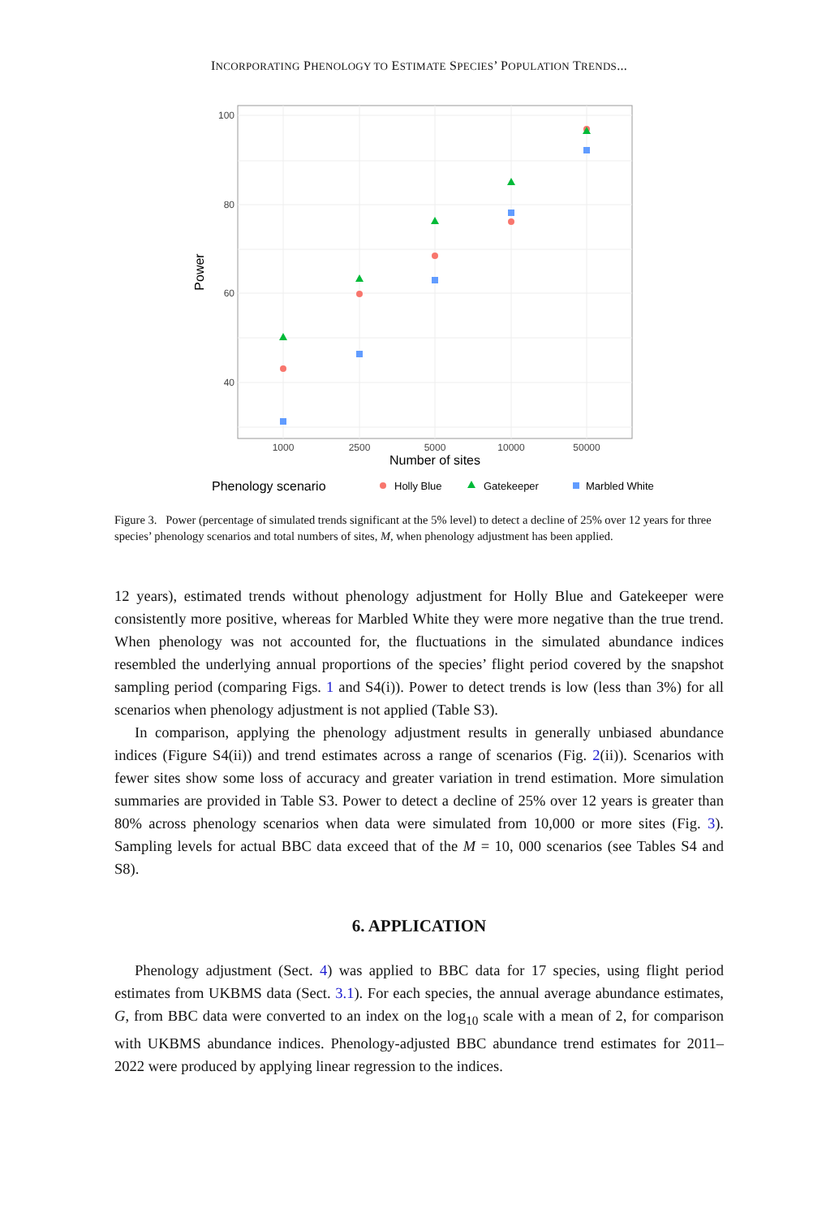INCORPORATING PHENOLOGY TO ESTIMATE SPECIES’ POPULATION TRENDS...
100
80
60
40
1000
2500
5000
10000
50000
Number of sites
Power
Phenology scenario
Holly Blue
Gatekeeper
Marbled White
Figure 3. Power (percentage of simulated trends significant at the 5% level) to detect a decline of 25% over 12 years for three species’ phenology scenarios and total numbers of sites, M, when phenology adjustment has been applied.
12 years), estimated trends without phenology adjustment for Holly Blue and Gatekeeper were consistently more positive, whereas for Marbled White they were more negative than the true trend. When phenology was not accounted for, the fluctuations in the simulated abundance indices resembled the underlying annual proportions of the species’ flight period covered by the snapshot sampling period (comparing Figs. 1 and S4(i)). Power to detect trends is low (less than 3%) for all scenarios when phenology adjustment is not applied (Table S3).
In comparison, applying the phenology adjustment results in generally unbiased abundance indices (Figure S4(ii)) and trend estimates across a range of scenarios (Fig. 2(ii)). Scenarios with fewer sites show some loss of accuracy and greater variation in trend estimation. More simulation summaries are provided in Table S3. Power to detect a decline of 25% over 12 years is greater than 80% across phenology scenarios when data were simulated from 10,000 or more sites (Fig. 3). Sampling levels for actual BBC data exceed that of the M = 10, 000 scenarios (see Tables S4 and S8).
6. APPLICATION
Phenology adjustment (Sect. 4) was applied to BBC data for 17 species, using flight period estimates from UKBMS data (Sect. 3.1). For each species, the annual average abundance estimates, G, from BBC data were converted to an index on the log<sub>10</sub> scale with a mean of 2, for comparison with UKBMS abundance indices. Phenology-adjusted BBC abundance trend estimates for 2011–2022 were produced by applying linear regression to the indices.